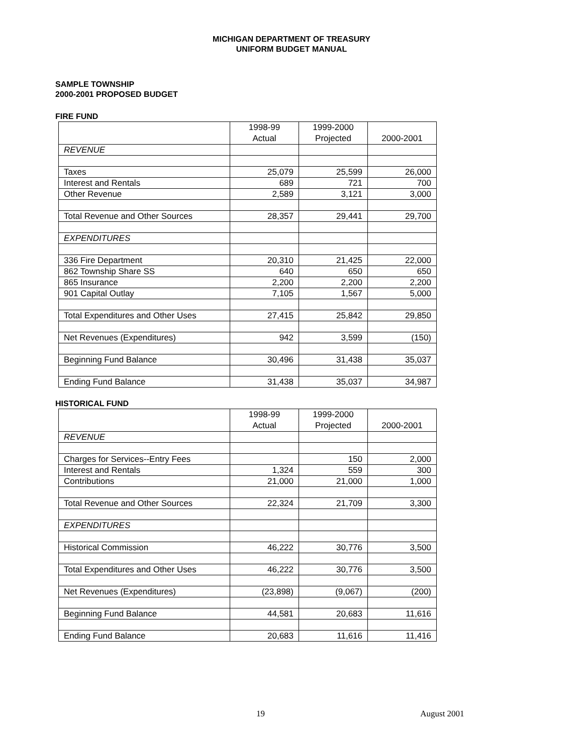MICHIGAN DEPARTMENT OF TREASURY
UNIFORM BUDGET MANUAL
SAMPLE TOWNSHIP
2000-2001 PROPOSED BUDGET
FIRE FUND
| | 1998-99 Actual | 1999-2000 Projected | 2000-2001 |
| REVENUE | | | |
| Taxes | 25,079 | 25,599 | 26,000 |
| Interest and Rentals | 689 | 721 | 700 |
| Other Revenue | 2,589 | 3,121 | 3,000 |
| Total Revenue and Other Sources | 28,357 | 29,441 | 29,700 |
| EXPENDITURES | | | |
| 336 Fire Department | 20,310 | 21,425 | 22,000 |
| 862 Township Share SS | 640 | 650 | 650 |
| 865 Insurance | 2,200 | 2,200 | 2,200 |
| 901 Capital Outlay | 7,105 | 1,567 | 5,000 |
| Total Expenditures and Other Uses | 27,415 | 25,842 | 29,850 |
| Net Revenues (Expenditures) | 942 | 3,599 | (150) |
| Beginning Fund Balance | 30,496 | 31,438 | 35,037 |
| Ending Fund Balance | 31,438 | 35,037 | 34,987 |
HISTORICAL FUND
| | 1998-99 Actual | 1999-2000 Projected | 2000-2001 |
| REVENUE | | | |
| Charges for Services--Entry Fees | | 150 | 2,000 |
| Interest and Rentals | 1,324 | 559 | 300 |
| Contributions | 21,000 | 21,000 | 1,000 |
| Total Revenue and Other Sources | 22,324 | 21,709 | 3,300 |
| EXPENDITURES | | | |
| Historical Commission | 46,222 | 30,776 | 3,500 |
| Total Expenditures and Other Uses | 46,222 | 30,776 | 3,500 |
| Net Revenues (Expenditures) | (23,898) | (9,067) | (200) |
| Beginning Fund Balance | 44,581 | 20,683 | 11,616 |
| Ending Fund Balance | 20,683 | 11,616 | 11,416 |
19 August 2001